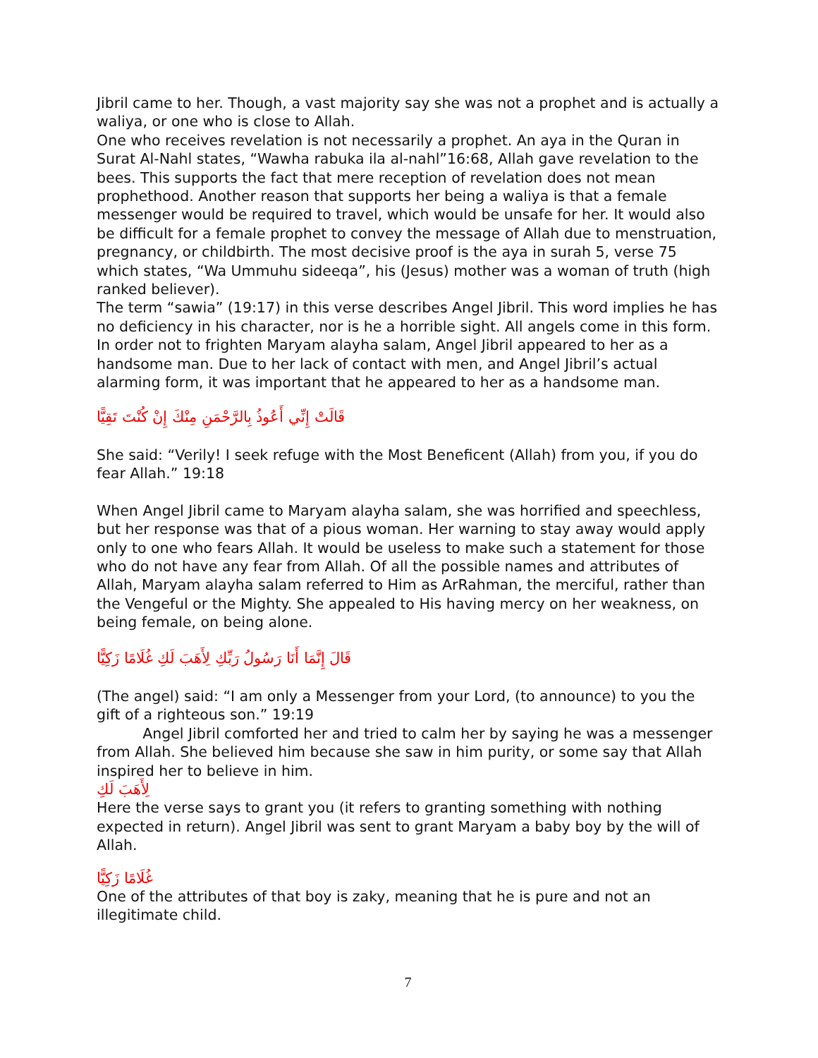Jibril came to her. Though, a vast majority say she was not a prophet and is actually a waliya, or one who is close to Allah.
One who receives revelation is not necessarily a prophet. An aya in the Quran in Surat Al-Nahl states, “Wawha rabuka ila al-nahl”16:68, Allah gave revelation to the bees. This supports the fact that mere reception of revelation does not mean prophethood. Another reason that supports her being a waliya is that a female messenger would be required to travel, which would be unsafe for her. It would also be difficult for a female prophet to convey the message of Allah due to menstruation, pregnancy, or childbirth. The most decisive proof is the aya in surah 5, verse 75 which states, “Wa Ummuhu sideeqa”, his (Jesus) mother was a woman of truth (high ranked believer).
The term “sawia” (19:17) in this verse describes Angel Jibril. This word implies he has no deficiency in his character, nor is he a horrible sight. All angels come in this form. In order not to frighten Maryam alayha salam, Angel Jibril appeared to her as a handsome man. Due to her lack of contact with men, and Angel Jibril’s actual alarming form, it was important that he appeared to her as a handsome man.
قَالَتْ إِنِّي أَعُوذُ بِالرَّحْمَنِ مِنْكَ إِنْ كُنْتَ تَقِيًّا
She said: “Verily! I seek refuge with the Most Beneficent (Allah) from you, if you do fear Allah.” 19:18
When Angel Jibril came to Maryam alayha salam, she was horrified and speechless, but her response was that of a pious woman. Her warning to stay away would apply only to one who fears Allah. It would be useless to make such a statement for those who do not have any fear from Allah. Of all the possible names and attributes of Allah, Maryam alayha salam referred to Him as ArRahman, the merciful, rather than the Vengeful or the Mighty. She appealed to His having mercy on her weakness, on being female, on being alone.
قَالَ إِنَّمَا أَنَا رَسُولُ رَبِّكِ لِأَهَبَ لَكِ غُلَامًا زَكِيًّا
(The angel) said: “I am only a Messenger from your Lord, (to announce) to you the gift of a righteous son.” 19:19
Angel Jibril comforted her and tried to calm her by saying he was a messenger from Allah. She believed him because she saw in him purity, or some say that Allah inspired her to believe in him.
لِأَهَبَ لَكِ
Here the verse says to grant you (it refers to granting something with nothing expected in return). Angel Jibril was sent to grant Maryam a baby boy by the will of Allah.
غُلَامًا زَكِيًّا
One of the attributes of that boy is zaky, meaning that he is pure and not an illegitimate child.
7